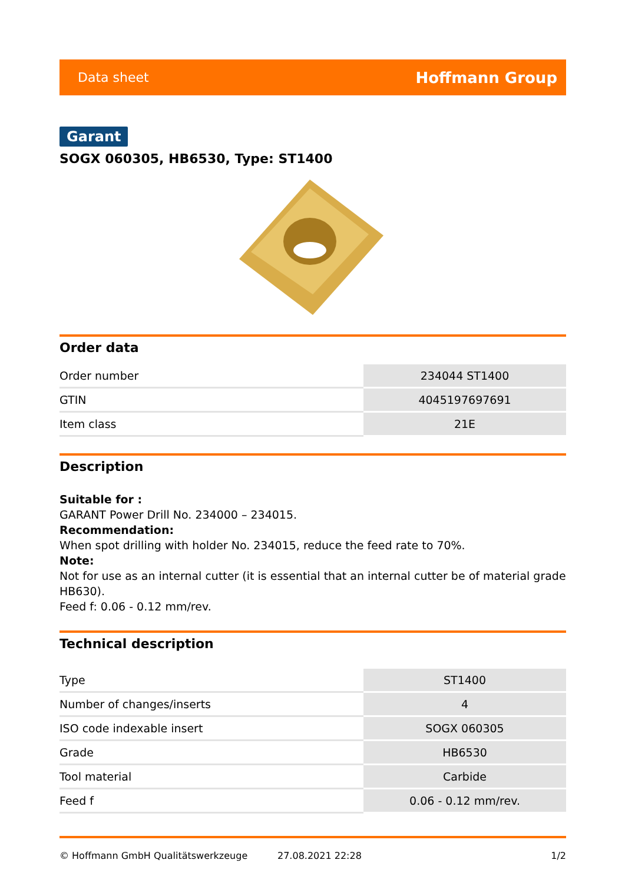Data sheet Hoffmann Group
Garant
SOGX 060305, HB6530, Type: ST1400
Order data
| Order number | 234044 ST1400 |
| GTIN | 4045197697691 |
| Item class | 21E |
Description
Suitable for :
GARANT Power Drill No. 234000 – 234015.
Recommendation:
When spot drilling with holder No. 234015, reduce the feed rate to 70%.
Note:
Not for use as an internal cutter (it is essential that an internal cutter be of material grade HB630).
Feed f: 0.06 - 0.12 mm/rev.
Technical description
| Type | ST1400 |
| Number of changes/inserts | 4 |
| ISO code indexable insert | SOGX 060305 |
| Grade | HB6530 |
| Tool material | Carbide |
| Feed f | 0.06 - 0.12 mm/rev. |
© Hoffmann GmbH Qualitätswerkzeuge 27.08.2021 22:28 1/2